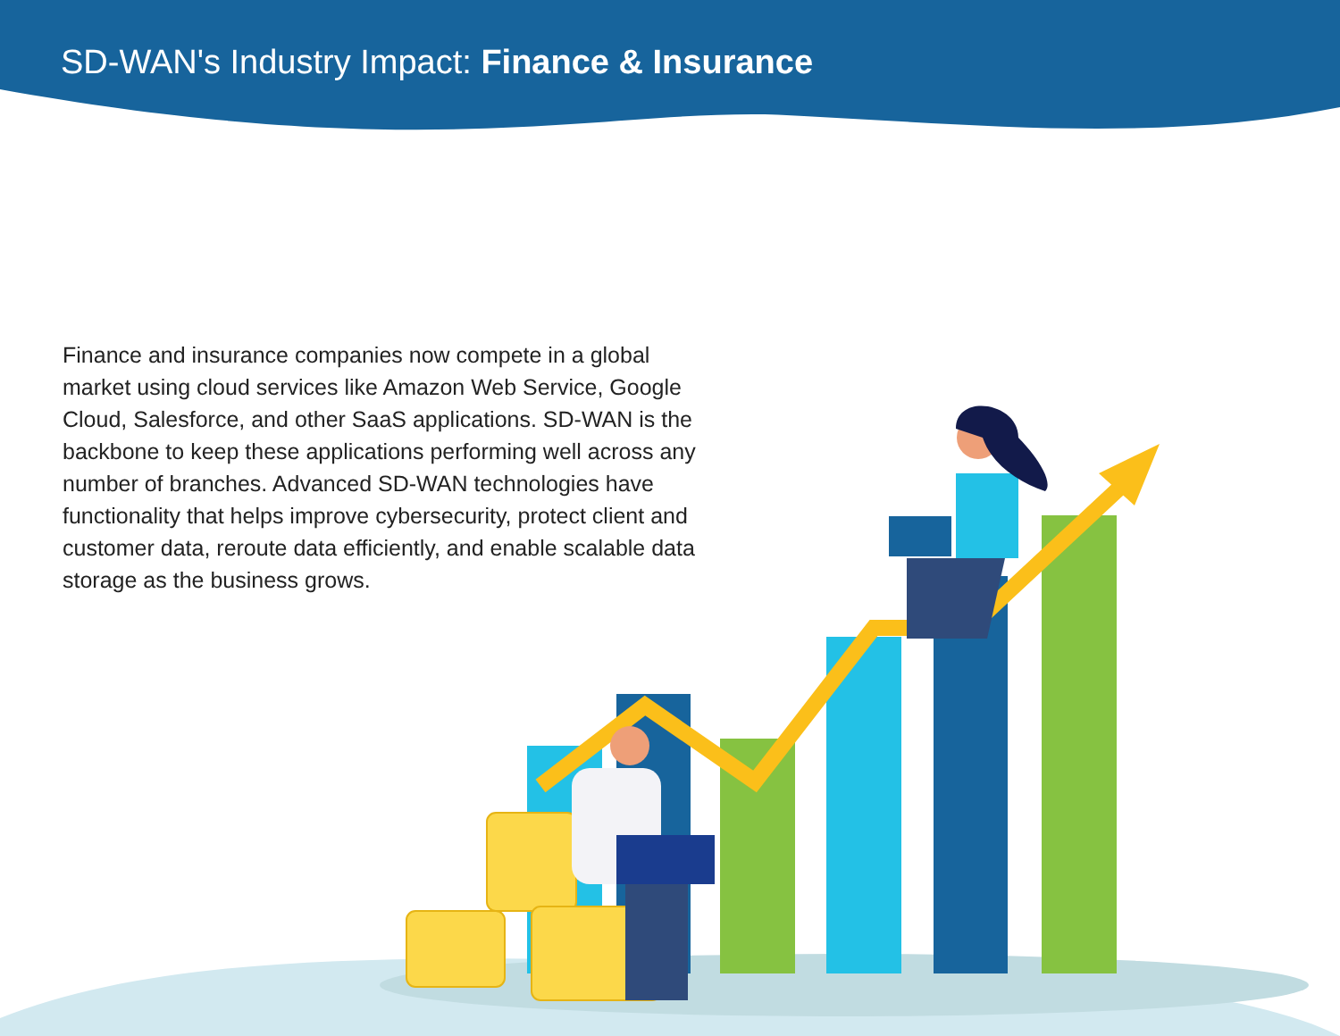SD-WAN's Industry Impact: Finance & Insurance
Finance and insurance companies now compete in a global market using cloud services like Amazon Web Service, Google Cloud, Salesforce, and other SaaS applications. SD-WAN is the backbone to keep these applications performing well across any number of branches. Advanced SD-WAN technologies have functionality that helps improve cybersecurity, protect client and customer data, reroute data efficiently, and enable scalable data storage as the business grows.